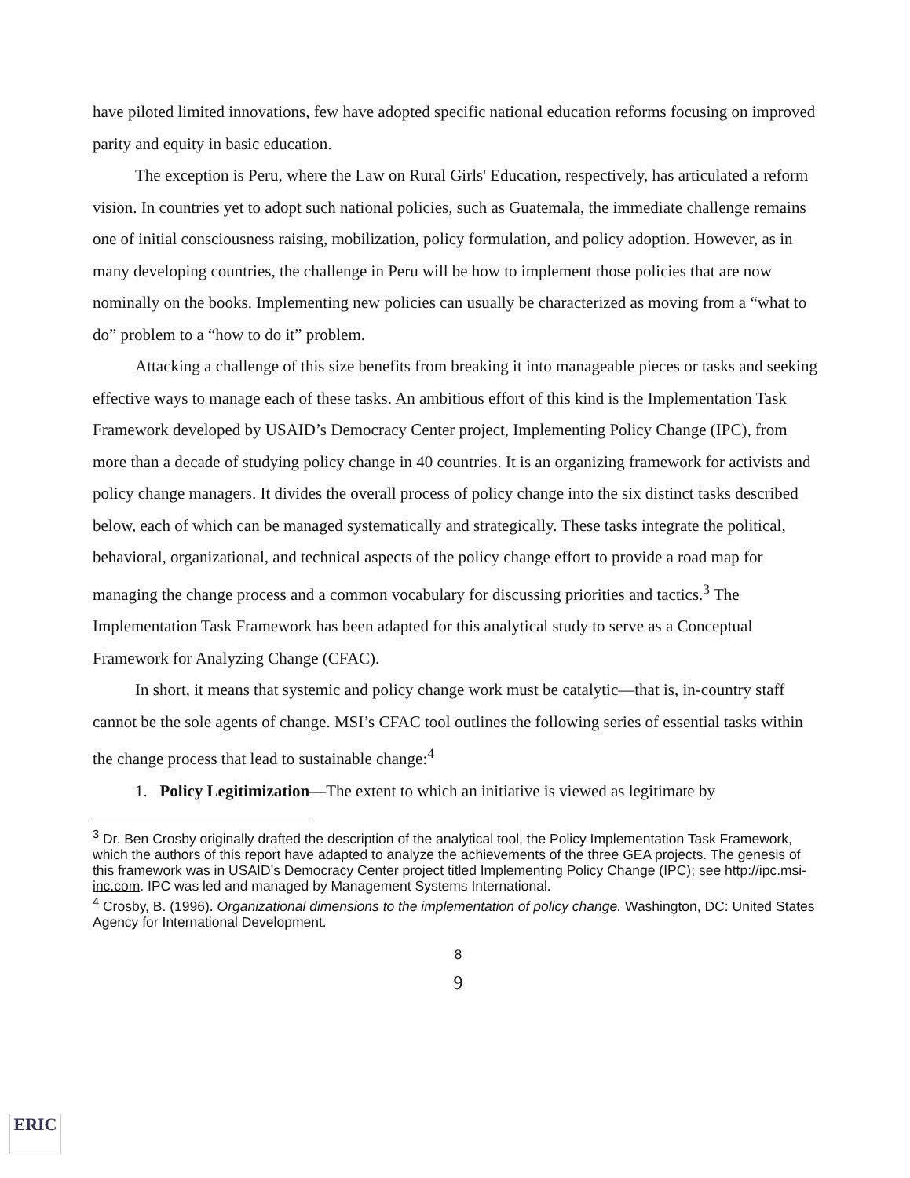have piloted limited innovations, few have adopted specific national education reforms focusing on improved parity and equity in basic education.
The exception is Peru, where the Law on Rural Girls' Education, respectively, has articulated a reform vision. In countries yet to adopt such national policies, such as Guatemala, the immediate challenge remains one of initial consciousness raising, mobilization, policy formulation, and policy adoption. However, as in many developing countries, the challenge in Peru will be how to implement those policies that are now nominally on the books. Implementing new policies can usually be characterized as moving from a “what to do” problem to a “how to do it” problem.
Attacking a challenge of this size benefits from breaking it into manageable pieces or tasks and seeking effective ways to manage each of these tasks. An ambitious effort of this kind is the Implementation Task Framework developed by USAID’s Democracy Center project, Implementing Policy Change (IPC), from more than a decade of studying policy change in 40 countries. It is an organizing framework for activists and policy change managers. It divides the overall process of policy change into the six distinct tasks described below, each of which can be managed systematically and strategically. These tasks integrate the political, behavioral, organizational, and technical aspects of the policy change effort to provide a road map for managing the change process and a common vocabulary for discussing priorities and tactics.<sup>3</sup> The Implementation Task Framework has been adapted for this analytical study to serve as a Conceptual Framework for Analyzing Change (CFAC).
In short, it means that systemic and policy change work must be catalytic—that is, in-country staff cannot be the sole agents of change. MSI’s CFAC tool outlines the following series of essential tasks within the change process that lead to sustainable change:<sup>4</sup>
1. Policy Legitimization—The extent to which an initiative is viewed as legitimate by
<sup>3</sup> Dr. Ben Crosby originally drafted the description of the analytical tool, the Policy Implementation Task Framework, which the authors of this report have adapted to analyze the achievements of the three GEA projects. The genesis of this framework was in USAID’s Democracy Center project titled Implementing Policy Change (IPC); see http://ipc.msi-inc.com. IPC was led and managed by Management Systems International.
<sup>4</sup> Crosby, B. (1996). Organizational dimensions to the implementation of policy change. Washington, DC: United States Agency for International Development.
8
9
ERIC